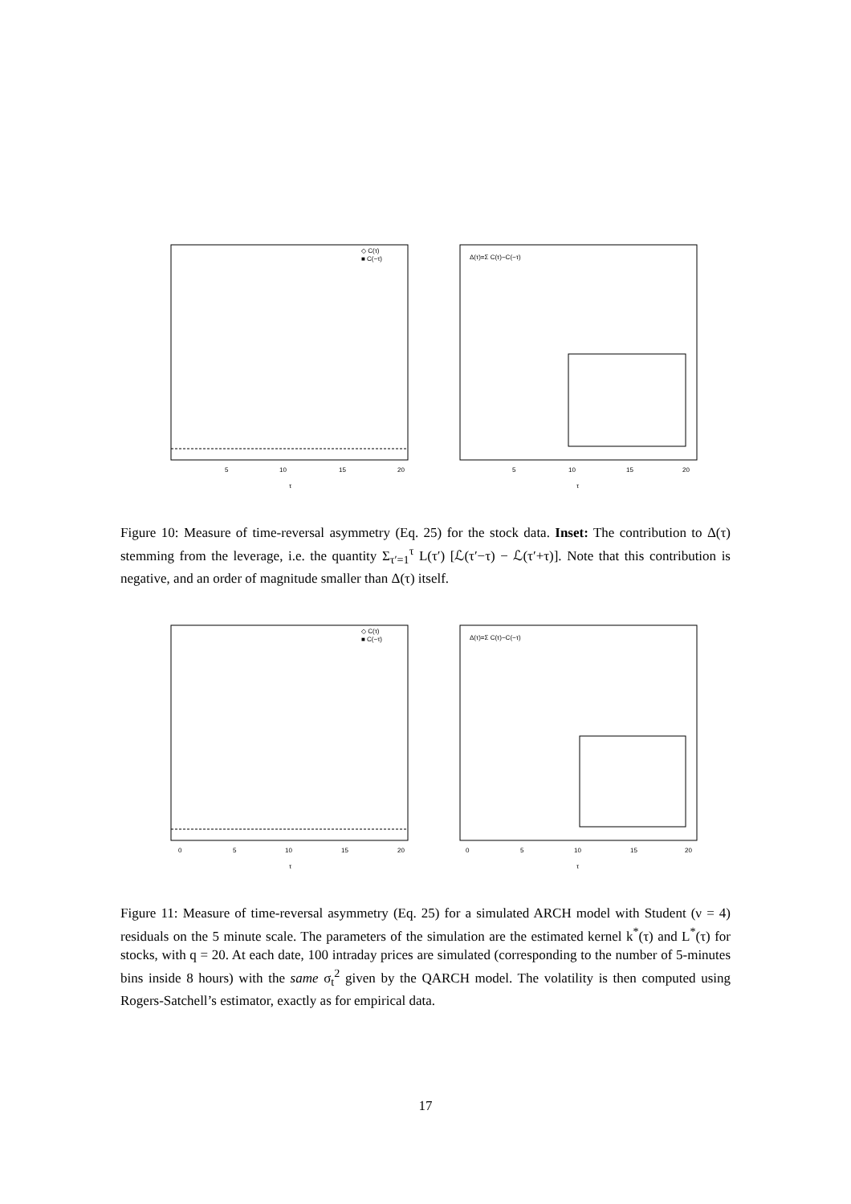◇ C(τ)
■ C(−τ)
5
10
15
20
τ
Δ(τ)=Σ C(τ)−C(−τ)
5
10
15
20
τ
Figure 10: Measure of time-reversal asymmetry (Eq. 25) for the stock data. Inset: The contribution to Δ(τ) stemming from the leverage, i.e. the quantity Σ<sub>τ′=1</sub><sup>τ</sup> L(τ′) [ℒ(τ′−τ) − ℒ(τ′+τ)]. Note that this contribution is negative, and an order of magnitude smaller than Δ(τ) itself.
◇ C(τ)
■ C(−τ)
0
5
10
15
20
τ
Δ(τ)=Σ C(τ)−C(−τ)
0
5
10
15
20
τ
Figure 11: Measure of time-reversal asymmetry (Eq. 25) for a simulated ARCH model with Student (ν = 4) residuals on the 5 minute scale. The parameters of the simulation are the estimated kernel k<sup>*</sup>(τ) and L<sup>*</sup>(τ) for stocks, with q = 20. At each date, 100 intraday prices are simulated (corresponding to the number of 5-minutes bins inside 8 hours) with the same σ<sub>t</sub><sup>2</sup> given by the QARCH model. The volatility is then computed using Rogers-Satchell’s estimator, exactly as for empirical data.
17